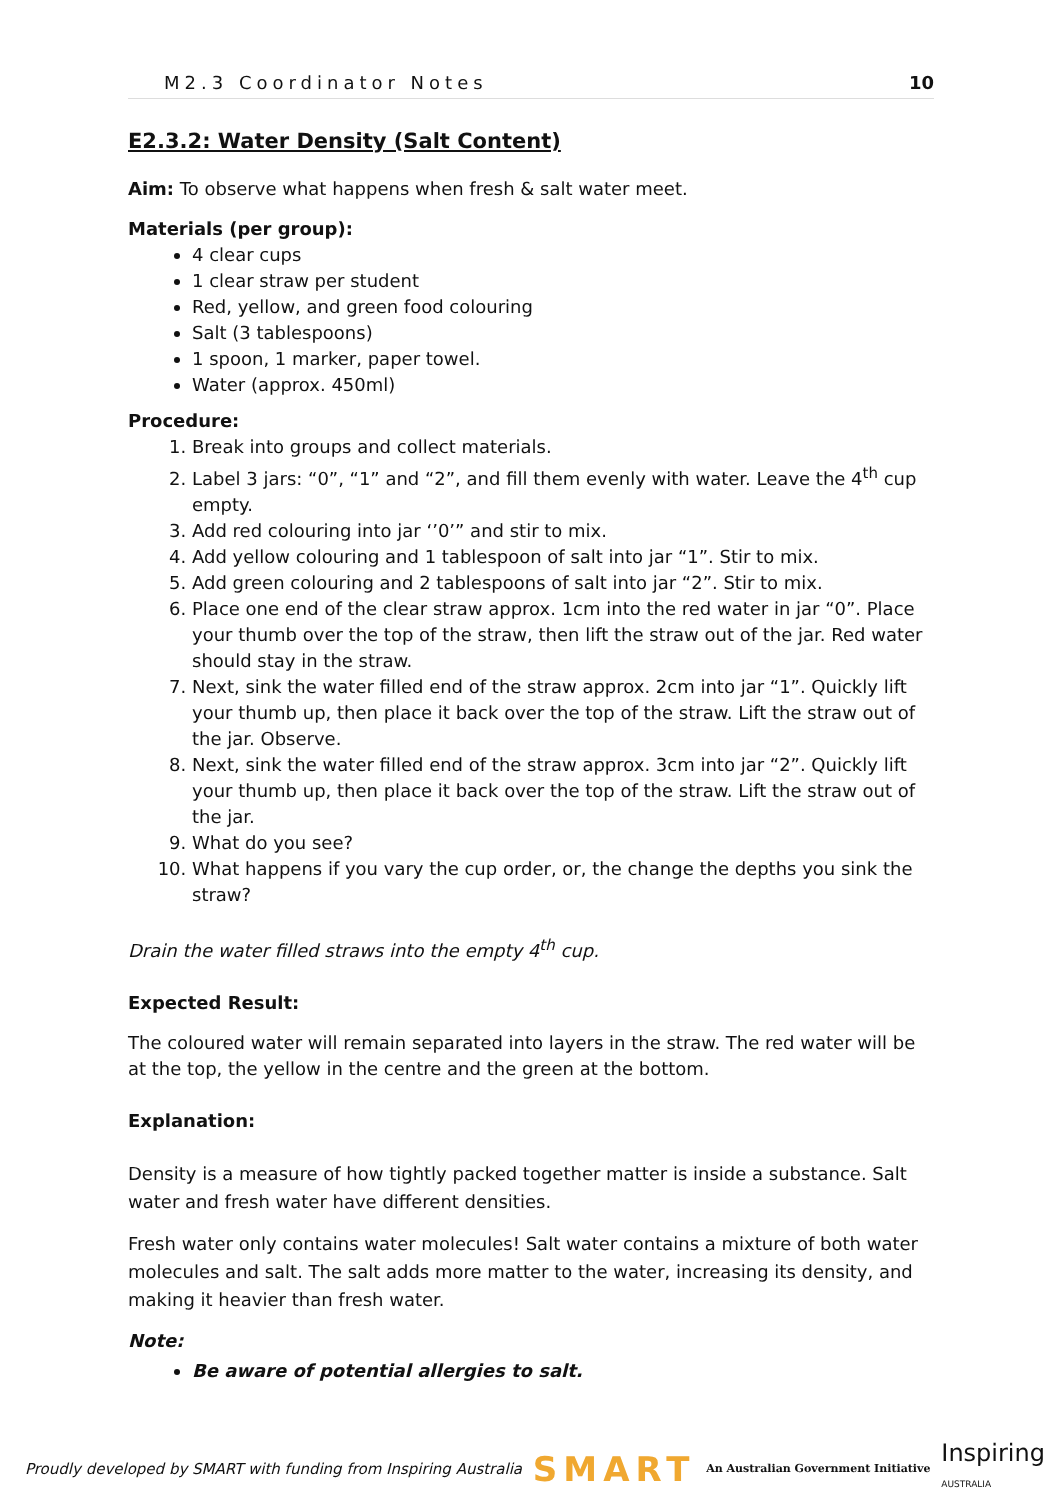M2.3 Coordinator Notes 10
E2.3.2: Water Density (Salt Content)
Aim: To observe what happens when fresh & salt water meet.
Materials (per group):
4 clear cups
1 clear straw per student
Red, yellow, and green food colouring
Salt (3 tablespoons)
1 spoon, 1 marker, paper towel.
Water (approx. 450ml)
Procedure:
1. Break into groups and collect materials.
2. Label 3 jars: “0”, “1” and “2”, and fill them evenly with water. Leave the 4<sup>th</sup> cup empty.
3. Add red colouring into jar ‘’0’” and stir to mix.
4. Add yellow colouring and 1 tablespoon of salt into jar “1”. Stir to mix.
5. Add green colouring and 2 tablespoons of salt into jar “2”. Stir to mix.
6. Place one end of the clear straw approx. 1cm into the red water in jar “0”. Place your thumb over the top of the straw, then lift the straw out of the jar. Red water should stay in the straw.
7. Next, sink the water filled end of the straw approx. 2cm into jar “1”. Quickly lift your thumb up, then place it back over the top of the straw. Lift the straw out of the jar. Observe.
8. Next, sink the water filled end of the straw approx. 3cm into jar “2”. Quickly lift your thumb up, then place it back over the top of the straw. Lift the straw out of the jar.
9. What do you see?
10. What happens if you vary the cup order, or, the change the depths you sink the straw?
Drain the water filled straws into the empty 4<sup>th</sup> cup.
Expected Result:
The coloured water will remain separated into layers in the straw. The red water will be at the top, the yellow in the centre and the green at the bottom.
Explanation:
Density is a measure of how tightly packed together matter is inside a substance. Salt water and fresh water have different densities.
Fresh water only contains water molecules! Salt water contains a mixture of both water molecules and salt. The salt adds more matter to the water, increasing its density, and making it heavier than fresh water.
Note:
Be aware of potential allergies to salt.
Proudly developed by SMART with funding from Inspiring Australia SMART An Australian Government Initiative Inspiring
AUSTRALIA